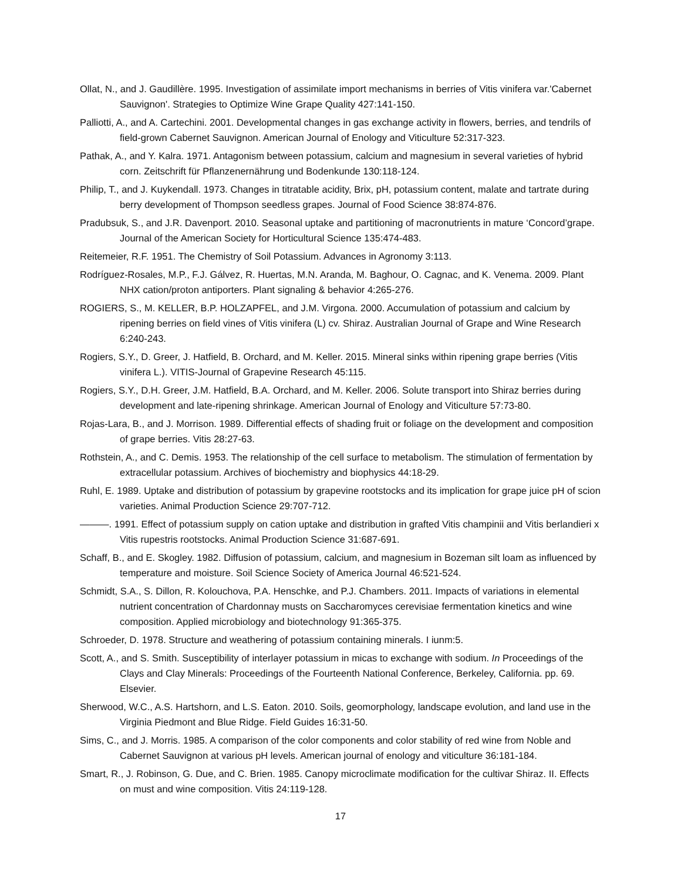Ollat, N., and J. Gaudillère. 1995. Investigation of assimilate import mechanisms in berries of Vitis vinifera var.'Cabernet Sauvignon'. Strategies to Optimize Wine Grape Quality 427:141-150.
Palliotti, A., and A. Cartechini. 2001. Developmental changes in gas exchange activity in flowers, berries, and tendrils of field-grown Cabernet Sauvignon. American Journal of Enology and Viticulture 52:317-323.
Pathak, A., and Y. Kalra. 1971. Antagonism between potassium, calcium and magnesium in several varieties of hybrid corn. Zeitschrift für Pflanzenernährung und Bodenkunde 130:118-124.
Philip, T., and J. Kuykendall. 1973. Changes in titratable acidity, Brix, pH, potassium content, malate and tartrate during berry development of Thompson seedless grapes. Journal of Food Science 38:874-876.
Pradubsuk, S., and J.R. Davenport. 2010. Seasonal uptake and partitioning of macronutrients in mature ‘Concord’grape. Journal of the American Society for Horticultural Science 135:474-483.
Reitemeier, R.F. 1951. The Chemistry of Soil Potassium. Advances in Agronomy 3:113.
Rodríguez-Rosales, M.P., F.J. Gálvez, R. Huertas, M.N. Aranda, M. Baghour, O. Cagnac, and K. Venema. 2009. Plant NHX cation/proton antiporters. Plant signaling & behavior 4:265-276.
ROGIERS, S., M. KELLER, B.P. HOLZAPFEL, and J.M. Virgona. 2000. Accumulation of potassium and calcium by ripening berries on field vines of Vitis vinifera (L) cv. Shiraz. Australian Journal of Grape and Wine Research 6:240-243.
Rogiers, S.Y., D. Greer, J. Hatfield, B. Orchard, and M. Keller. 2015. Mineral sinks within ripening grape berries (Vitis vinifera L.). VITIS-Journal of Grapevine Research 45:115.
Rogiers, S.Y., D.H. Greer, J.M. Hatfield, B.A. Orchard, and M. Keller. 2006. Solute transport into Shiraz berries during development and late-ripening shrinkage. American Journal of Enology and Viticulture 57:73-80.
Rojas-Lara, B., and J. Morrison. 1989. Differential effects of shading fruit or foliage on the development and composition of grape berries. Vitis 28:27-63.
Rothstein, A., and C. Demis. 1953. The relationship of the cell surface to metabolism. The stimulation of fermentation by extracellular potassium. Archives of biochemistry and biophysics 44:18-29.
Ruhl, E. 1989. Uptake and distribution of potassium by grapevine rootstocks and its implication for grape juice pH of scion varieties. Animal Production Science 29:707-712.
———. 1991. Effect of potassium supply on cation uptake and distribution in grafted Vitis champinii and Vitis berlandieri x Vitis rupestris rootstocks. Animal Production Science 31:687-691.
Schaff, B., and E. Skogley. 1982. Diffusion of potassium, calcium, and magnesium in Bozeman silt loam as influenced by temperature and moisture. Soil Science Society of America Journal 46:521-524.
Schmidt, S.A., S. Dillon, R. Kolouchova, P.A. Henschke, and P.J. Chambers. 2011. Impacts of variations in elemental nutrient concentration of Chardonnay musts on Saccharomyces cerevisiae fermentation kinetics and wine composition. Applied microbiology and biotechnology 91:365-375.
Schroeder, D. 1978. Structure and weathering of potassium containing minerals. I iunm:5.
Scott, A., and S. Smith. Susceptibility of interlayer potassium in micas to exchange with sodium. In Proceedings of the Clays and Clay Minerals: Proceedings of the Fourteenth National Conference, Berkeley, California. pp. 69. Elsevier.
Sherwood, W.C., A.S. Hartshorn, and L.S. Eaton. 2010. Soils, geomorphology, landscape evolution, and land use in the Virginia Piedmont and Blue Ridge. Field Guides 16:31-50.
Sims, C., and J. Morris. 1985. A comparison of the color components and color stability of red wine from Noble and Cabernet Sauvignon at various pH levels. American journal of enology and viticulture 36:181-184.
Smart, R., J. Robinson, G. Due, and C. Brien. 1985. Canopy microclimate modification for the cultivar Shiraz. II. Effects on must and wine composition. Vitis 24:119-128.
17